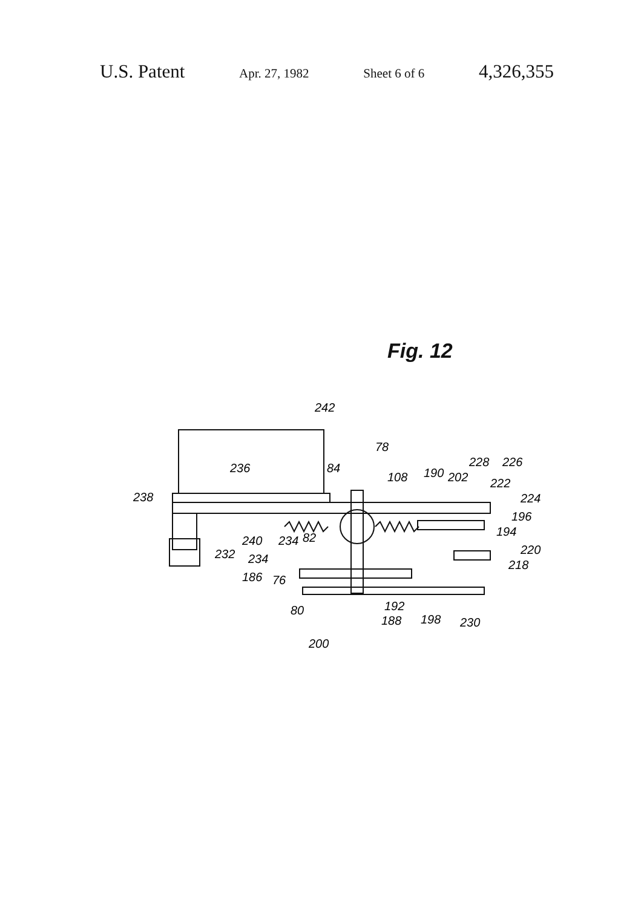U.S. Patent Apr. 27, 1982 Sheet 6 of 6 4,326,355
Fig. 12
242
78
84
236
238
108
190
202
228
226
222
224
196
194
220
218
240
234
82
232
234
186
76
80
192
188
198
230
200